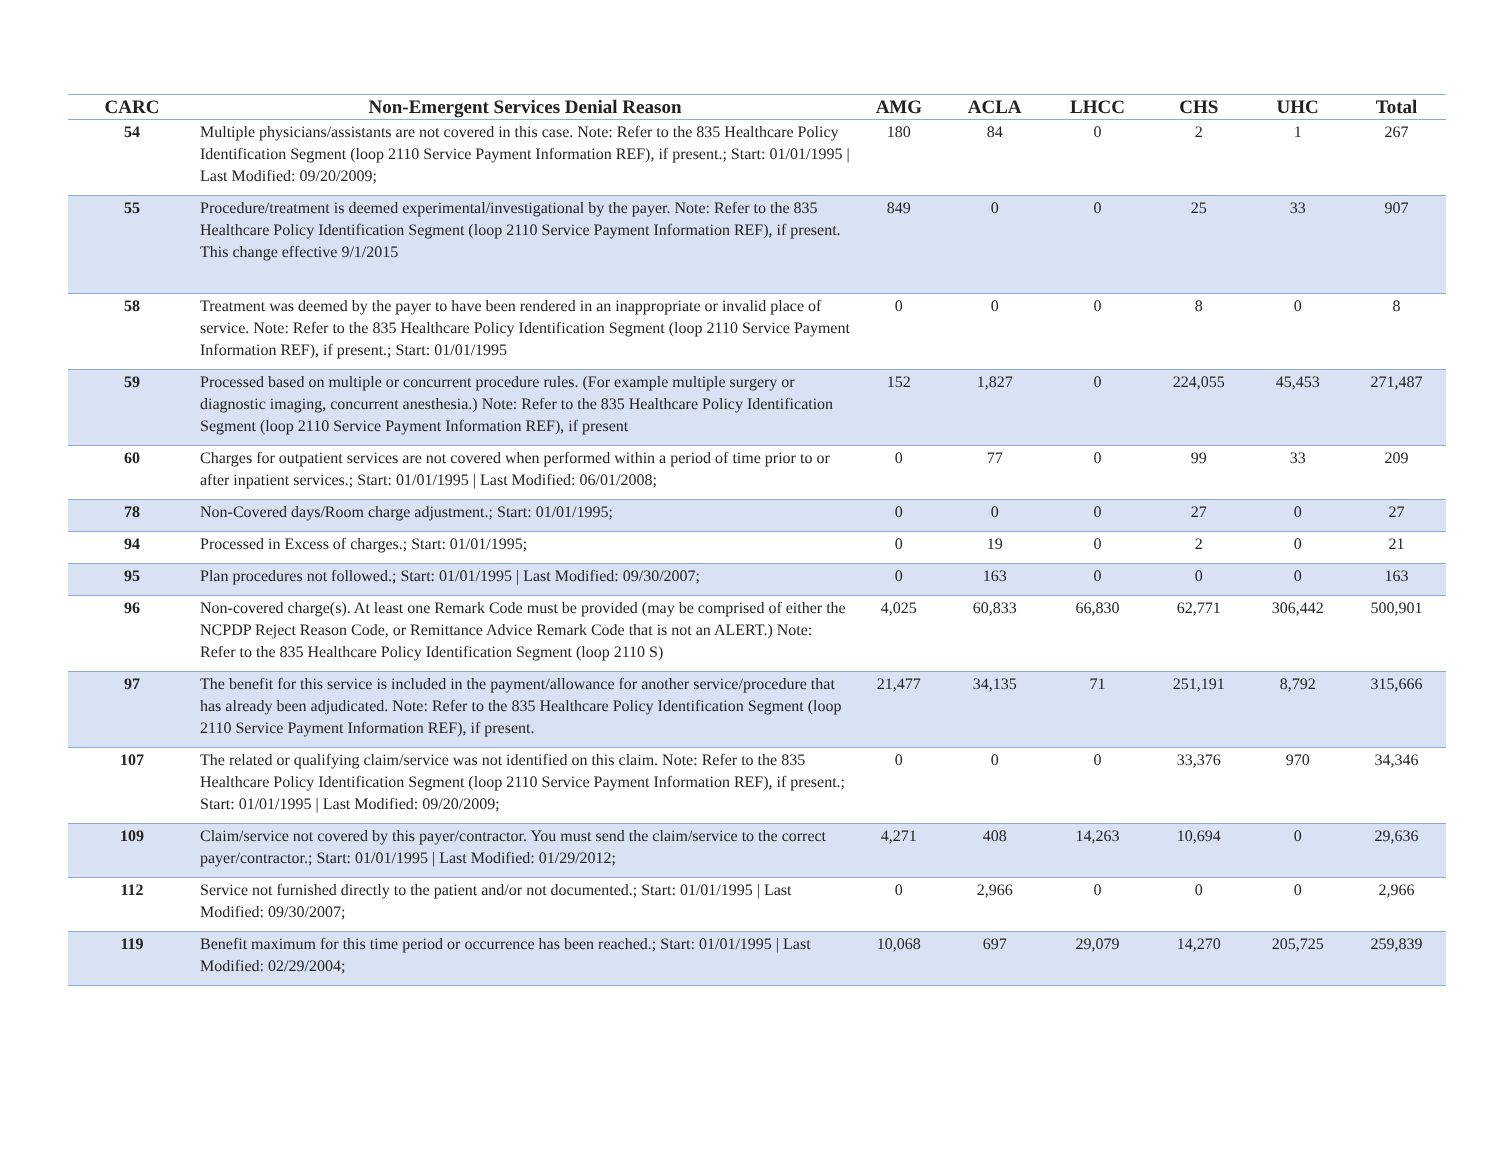| CARC | Non-Emergent Services Denial Reason | AMG | ACLA | LHCC | CHS | UHC | Total |
| --- | --- | --- | --- | --- | --- | --- | --- |
| 54 | Multiple physicians/assistants are not covered in this case. Note: Refer to the 835 Healthcare Policy Identification Segment (loop 2110 Service Payment Information REF), if present.; Start: 01/01/1995 / Last Modified: 09/20/2009; | 180 | 84 | 0 | 2 | 1 | 267 |
| 55 | Procedure/treatment is deemed experimental/investigational by the payer. Note: Refer to the 835 Healthcare Policy Identification Segment (loop 2110 Service Payment Information REF), if present. This change effective 9/1/2015 | 849 | 0 | 0 | 25 | 33 | 907 |
| 58 | Treatment was deemed by the payer to have been rendered in an inappropriate or invalid place of service. Note: Refer to the 835 Healthcare Policy Identification Segment (loop 2110 Service Payment Information REF), if present.; Start: 01/01/1995 | 0 | 0 | 0 | 8 | 0 | 8 |
| 59 | Processed based on multiple or concurrent procedure rules. (For example multiple surgery or diagnostic imaging, concurrent anesthesia.) Note: Refer to the 835 Healthcare Policy Identification Segment (loop 2110 Service Payment Information REF), if present | 152 | 1,827 | 0 | 224,055 | 45,453 | 271,487 |
| 60 | Charges for outpatient services are not covered when performed within a period of time prior to or after inpatient services.; Start: 01/01/1995 / Last Modified: 06/01/2008; | 0 | 77 | 0 | 99 | 33 | 209 |
| 78 | Non-Covered days/Room charge adjustment.; Start: 01/01/1995; | 0 | 0 | 0 | 27 | 0 | 27 |
| 94 | Processed in Excess of charges.; Start: 01/01/1995; | 0 | 19 | 0 | 2 | 0 | 21 |
| 95 | Plan procedures not followed.; Start: 01/01/1995 / Last Modified: 09/30/2007; | 0 | 163 | 0 | 0 | 0 | 163 |
| 96 | Non-covered charge(s). At least one Remark Code must be provided (may be comprised of either the NCPDP Reject Reason Code, or Remittance Advice Remark Code that is not an ALERT.) Note: Refer to the 835 Healthcare Policy Identification Segment (loop 2110 S) | 4,025 | 60,833 | 66,830 | 62,771 | 306,442 | 500,901 |
| 97 | The benefit for this service is included in the payment/allowance for another service/procedure that has already been adjudicated. Note: Refer to the 835 Healthcare Policy Identification Segment (loop 2110 Service Payment Information REF), if present. | 21,477 | 34,135 | 71 | 251,191 | 8,792 | 315,666 |
| 107 | The related or qualifying claim/service was not identified on this claim. Note: Refer to the 835 Healthcare Policy Identification Segment (loop 2110 Service Payment Information REF), if present.; Start: 01/01/1995 / Last Modified: 09/20/2009; | 0 | 0 | 0 | 33,376 | 970 | 34,346 |
| 109 | Claim/service not covered by this payer/contractor. You must send the claim/service to the correct payer/contractor.; Start: 01/01/1995 / Last Modified: 01/29/2012; | 4,271 | 408 | 14,263 | 10,694 | 0 | 29,636 |
| 112 | Service not furnished directly to the patient and/or not documented.; Start: 01/01/1995 / Last Modified: 09/30/2007; | 0 | 2,966 | 0 | 0 | 0 | 2,966 |
| 119 | Benefit maximum for this time period or occurrence has been reached.; Start: 01/01/1995 / Last Modified: 02/29/2004; | 10,068 | 697 | 29,079 | 14,270 | 205,725 | 259,839 |